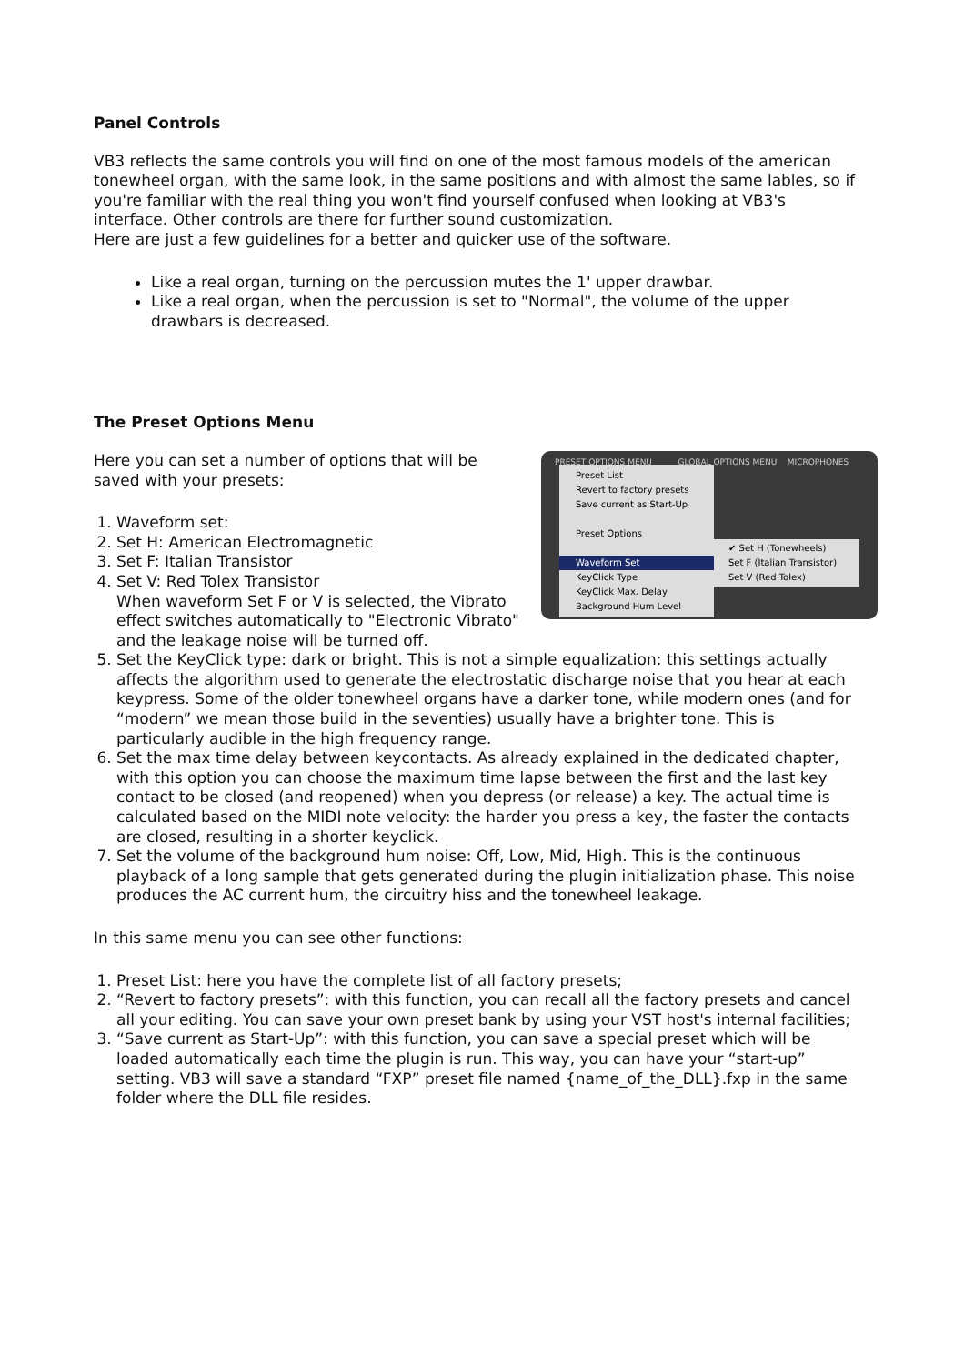Panel Controls
VB3 reflects the same controls you will find on one of the most famous models of the american tonewheel organ, with the same look, in the same positions and with almost the same lables, so if you're familiar with the real thing you won't find yourself confused when looking at VB3's interface. Other controls are there for further sound customization.
Here are just a few guidelines for a better and quicker use of the software.
Like a real organ, turning on the percussion mutes the 1' upper drawbar.
Like a real organ, when the percussion is set to "Normal", the volume of the upper drawbars is decreased.
The Preset Options Menu
PRESET OPTIONS MENU GLOBAL OPTIONS MENU MICROPHONES
Preset List
Revert to factory presets
Save current as Start-Up
Preset Options
Waveform Set
KeyClick Type
KeyClick Max. Delay
Background Hum Level
✔ Set H (Tonewheels)
Set F (Italian Transistor)
Set V (Red Tolex)
Here you can set a number of options that will be saved with your presets:
1. Waveform set:
2. Set H: American Electromagnetic
3. Set F: Italian Transistor
4. Set V: Red Tolex Transistor
When waveform Set F or V is selected, the Vibrato effect switches automatically to "Electronic Vibrato" and the leakage noise will be turned off.
5. Set the KeyClick type: dark or bright. This is not a simple equalization: this settings actually affects the algorithm used to generate the electrostatic discharge noise that you hear at each keypress. Some of the older tonewheel organs have a darker tone, while modern ones (and for “modern” we mean those build in the seventies) usually have a brighter tone. This is particularly audible in the high frequency range.
6. Set the max time delay between keycontacts. As already explained in the dedicated chapter, with this option you can choose the maximum time lapse between the first and the last key contact to be closed (and reopened) when you depress (or release) a key. The actual time is calculated based on the MIDI note velocity: the harder you press a key, the faster the contacts are closed, resulting in a shorter keyclick.
7. Set the volume of the background hum noise: Off, Low, Mid, High. This is the continuous playback of a long sample that gets generated during the plugin initialization phase. This noise produces the AC current hum, the circuitry hiss and the tonewheel leakage.
In this same menu you can see other functions:
1. Preset List: here you have the complete list of all factory presets;
2. “Revert to factory presets”: with this function, you can recall all the factory presets and cancel all your editing. You can save your own preset bank by using your VST host's internal facilities;
3. “Save current as Start-Up”: with this function, you can save a special preset which will be loaded automatically each time the plugin is run. This way, you can have your “start-up” setting. VB3 will save a standard “FXP” preset file named {name_of_the_DLL}.fxp in the same folder where the DLL file resides.